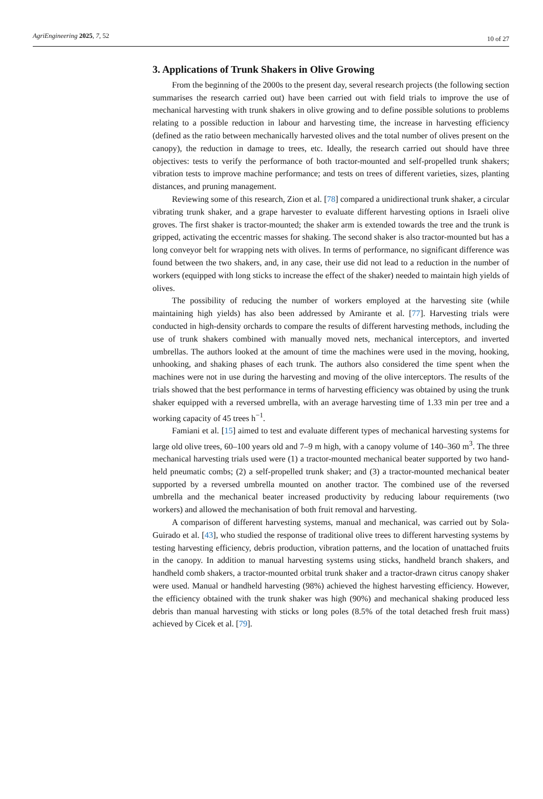AgriEngineering 2025, 7, 52 10 of 27
3. Applications of Trunk Shakers in Olive Growing
From the beginning of the 2000s to the present day, several research projects (the following section summarises the research carried out) have been carried out with field trials to improve the use of mechanical harvesting with trunk shakers in olive growing and to define possible solutions to problems relating to a possible reduction in labour and harvesting time, the increase in harvesting efficiency (defined as the ratio between mechanically harvested olives and the total number of olives present on the canopy), the reduction in damage to trees, etc. Ideally, the research carried out should have three objectives: tests to verify the performance of both tractor-mounted and self-propelled trunk shakers; vibration tests to improve machine performance; and tests on trees of different varieties, sizes, planting distances, and pruning management.
Reviewing some of this research, Zion et al. [78] compared a unidirectional trunk shaker, a circular vibrating trunk shaker, and a grape harvester to evaluate different harvesting options in Israeli olive groves. The first shaker is tractor-mounted; the shaker arm is extended towards the tree and the trunk is gripped, activating the eccentric masses for shaking. The second shaker is also tractor-mounted but has a long conveyor belt for wrapping nets with olives. In terms of performance, no significant difference was found between the two shakers, and, in any case, their use did not lead to a reduction in the number of workers (equipped with long sticks to increase the effect of the shaker) needed to maintain high yields of olives.
The possibility of reducing the number of workers employed at the harvesting site (while maintaining high yields) has also been addressed by Amirante et al. [77]. Harvesting trials were conducted in high-density orchards to compare the results of different harvesting methods, including the use of trunk shakers combined with manually moved nets, mechanical interceptors, and inverted umbrellas. The authors looked at the amount of time the machines were used in the moving, hooking, unhooking, and shaking phases of each trunk. The authors also considered the time spent when the machines were not in use during the harvesting and moving of the olive interceptors. The results of the trials showed that the best performance in terms of harvesting efficiency was obtained by using the trunk shaker equipped with a reversed umbrella, with an average harvesting time of 1.33 min per tree and a working capacity of 45 trees h<sup>−1</sup>.
Famiani et al. [15] aimed to test and evaluate different types of mechanical harvesting systems for large old olive trees, 60–100 years old and 7–9 m high, with a canopy volume of 140–360 m<sup>3</sup>. The three mechanical harvesting trials used were (1) a tractor-mounted mechanical beater supported by two hand-held pneumatic combs; (2) a self-propelled trunk shaker; and (3) a tractor-mounted mechanical beater supported by a reversed umbrella mounted on another tractor. The combined use of the reversed umbrella and the mechanical beater increased productivity by reducing labour requirements (two workers) and allowed the mechanisation of both fruit removal and harvesting.
A comparison of different harvesting systems, manual and mechanical, was carried out by Sola-Guirado et al. [43], who studied the response of traditional olive trees to different harvesting systems by testing harvesting efficiency, debris production, vibration patterns, and the location of unattached fruits in the canopy. In addition to manual harvesting systems using sticks, handheld branch shakers, and handheld comb shakers, a tractor-mounted orbital trunk shaker and a tractor-drawn citrus canopy shaker were used. Manual or handheld harvesting (98%) achieved the highest harvesting efficiency. However, the efficiency obtained with the trunk shaker was high (90%) and mechanical shaking produced less debris than manual harvesting with sticks or long poles (8.5% of the total detached fresh fruit mass) achieved by Cicek et al. [79].